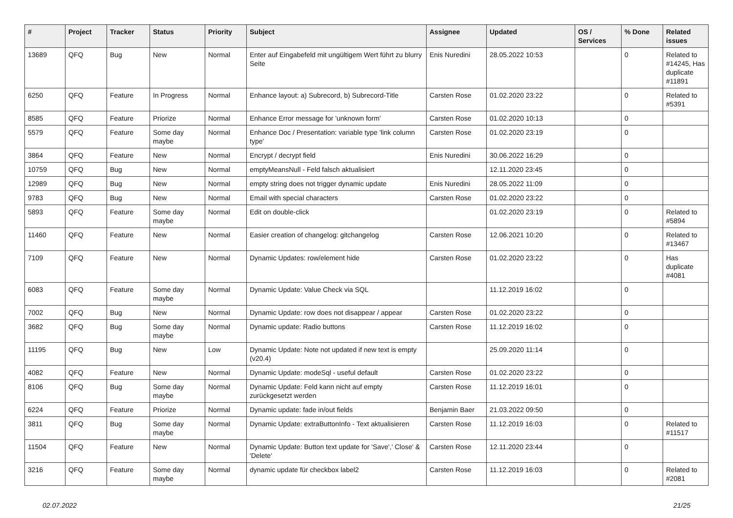| # | Project | Tracker | Status | Priority | Subject | Assignee | Updated | OS / Services | % Done | Related issues |
| --- | --- | --- | --- | --- | --- | --- | --- | --- | --- | --- |
| 13689 | QFQ | Bug | New | Normal | Enter auf Eingabefeld mit ungültigem Wert führt zu blurry Seite | Enis Nuredini | 28.05.2022 10:53 | | 0 | Related to #14245, Has duplicate #11891 |
| 6250 | QFQ | Feature | In Progress | Normal | Enhance layout: a) Subrecord, b) Subrecord-Title | Carsten Rose | 01.02.2020 23:22 | | 0 | Related to #5391 |
| 8585 | QFQ | Feature | Priorize | Normal | Enhance Error message for 'unknown form' | Carsten Rose | 01.02.2020 10:13 | | 0 | |
| 5579 | QFQ | Feature | Some day maybe | Normal | Enhance Doc / Presentation: variable type 'link column type' | Carsten Rose | 01.02.2020 23:19 | | 0 | |
| 3864 | QFQ | Feature | New | Normal | Encrypt / decrypt field | Enis Nuredini | 30.06.2022 16:29 | | 0 | |
| 10759 | QFQ | Bug | New | Normal | emptyMeansNull - Feld falsch aktualisiert | | 12.11.2020 23:45 | | 0 | |
| 12989 | QFQ | Bug | New | Normal | empty string does not trigger dynamic update | Enis Nuredini | 28.05.2022 11:09 | | 0 | |
| 9783 | QFQ | Bug | New | Normal | Email with special characters | Carsten Rose | 01.02.2020 23:22 | | 0 | |
| 5893 | QFQ | Feature | Some day maybe | Normal | Edit on double-click | | 01.02.2020 23:19 | | 0 | Related to #5894 |
| 11460 | QFQ | Feature | New | Normal | Easier creation of changelog: gitchangelog | Carsten Rose | 12.06.2021 10:20 | | 0 | Related to #13467 |
| 7109 | QFQ | Feature | New | Normal | Dynamic Updates: row/element hide | Carsten Rose | 01.02.2020 23:22 | | 0 | Has duplicate #4081 |
| 6083 | QFQ | Feature | Some day maybe | Normal | Dynamic Update: Value Check via SQL | | 11.12.2019 16:02 | | 0 | |
| 7002 | QFQ | Bug | New | Normal | Dynamic Update: row does not disappear / appear | Carsten Rose | 01.02.2020 23:22 | | 0 | |
| 3682 | QFQ | Bug | Some day maybe | Normal | Dynamic update: Radio buttons | Carsten Rose | 11.12.2019 16:02 | | 0 | |
| 11195 | QFQ | Bug | New | Low | Dynamic Update: Note not updated if new text is empty (v20.4) | | 25.09.2020 11:14 | | 0 | |
| 4082 | QFQ | Feature | New | Normal | Dynamic Update: modeSql - useful default | Carsten Rose | 01.02.2020 23:22 | | 0 | |
| 8106 | QFQ | Bug | Some day maybe | Normal | Dynamic Update: Feld kann nicht auf empty zurückgesetzt werden | Carsten Rose | 11.12.2019 16:01 | | 0 | |
| 6224 | QFQ | Feature | Priorize | Normal | Dynamic update: fade in/out fields | Benjamin Baer | 21.03.2022 09:50 | | 0 | |
| 3811 | QFQ | Bug | Some day maybe | Normal | Dynamic Update: extraButtonInfo - Text aktualisieren | Carsten Rose | 11.12.2019 16:03 | | 0 | Related to #11517 |
| 11504 | QFQ | Feature | New | Normal | Dynamic Update: Button text update for 'Save',' Close' & 'Delete' | Carsten Rose | 12.11.2020 23:44 | | 0 | |
| 3216 | QFQ | Feature | Some day maybe | Normal | dynamic update für checkbox label2 | Carsten Rose | 11.12.2019 16:03 | | 0 | Related to #2081 |
02.07.2022 21/25